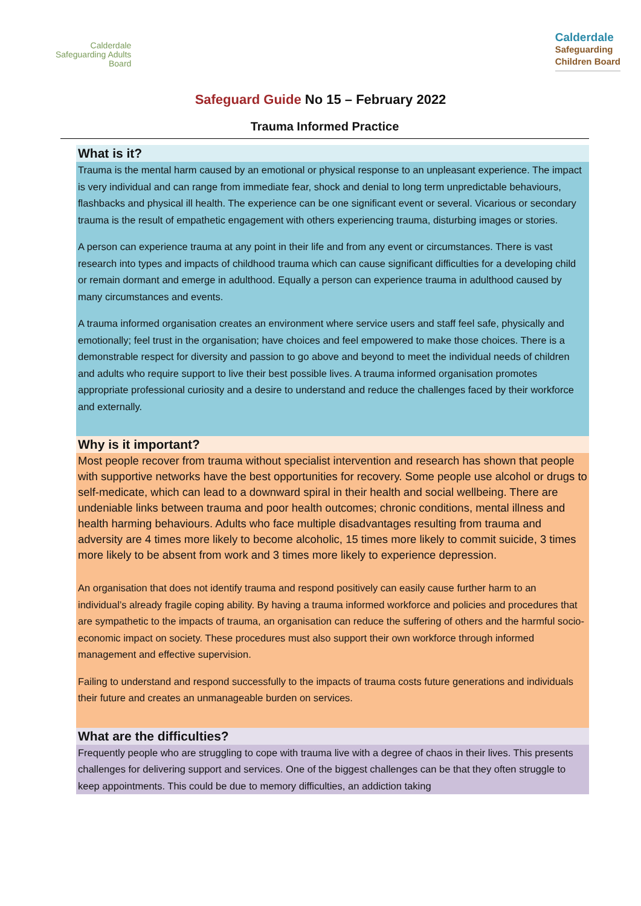Calderdale
Safeguarding Adults
Board
Calderdale
Safeguarding
Children Board
Safeguard Guide No 15 – February 2022
Trauma Informed Practice
What is it?
Trauma is the mental harm caused by an emotional or physical response to an unpleasant experience. The impact is very individual and can range from immediate fear, shock and denial to long term unpredictable behaviours, flashbacks and physical ill health. The experience can be one significant event or several. Vicarious or secondary trauma is the result of empathetic engagement with others experiencing trauma, disturbing images or stories.
A person can experience trauma at any point in their life and from any event or circumstances. There is vast research into types and impacts of childhood trauma which can cause significant difficulties for a developing child or remain dormant and emerge in adulthood. Equally a person can experience trauma in adulthood caused by many circumstances and events.
A trauma informed organisation creates an environment where service users and staff feel safe, physically and emotionally; feel trust in the organisation; have choices and feel empowered to make those choices. There is a demonstrable respect for diversity and passion to go above and beyond to meet the individual needs of children and adults who require support to live their best possible lives. A trauma informed organisation promotes appropriate professional curiosity and a desire to understand and reduce the challenges faced by their workforce and externally.
Why is it important?
Most people recover from trauma without specialist intervention and research has shown that people with supportive networks have the best opportunities for recovery. Some people use alcohol or drugs to self-medicate, which can lead to a downward spiral in their health and social wellbeing. There are undeniable links between trauma and poor health outcomes; chronic conditions, mental illness and health harming behaviours. Adults who face multiple disadvantages resulting from trauma and adversity are 4 times more likely to become alcoholic, 15 times more likely to commit suicide, 3 times more likely to be absent from work and 3 times more likely to experience depression.
An organisation that does not identify trauma and respond positively can easily cause further harm to an individual’s already fragile coping ability. By having a trauma informed workforce and policies and procedures that are sympathetic to the impacts of trauma, an organisation can reduce the suffering of others and the harmful socio-economic impact on society. These procedures must also support their own workforce through informed management and effective supervision.
Failing to understand and respond successfully to the impacts of trauma costs future generations and individuals their future and creates an unmanageable burden on services.
What are the difficulties?
Frequently people who are struggling to cope with trauma live with a degree of chaos in their lives. This presents challenges for delivering support and services. One of the biggest challenges can be that they often struggle to keep appointments. This could be due to memory difficulties, an addiction taking